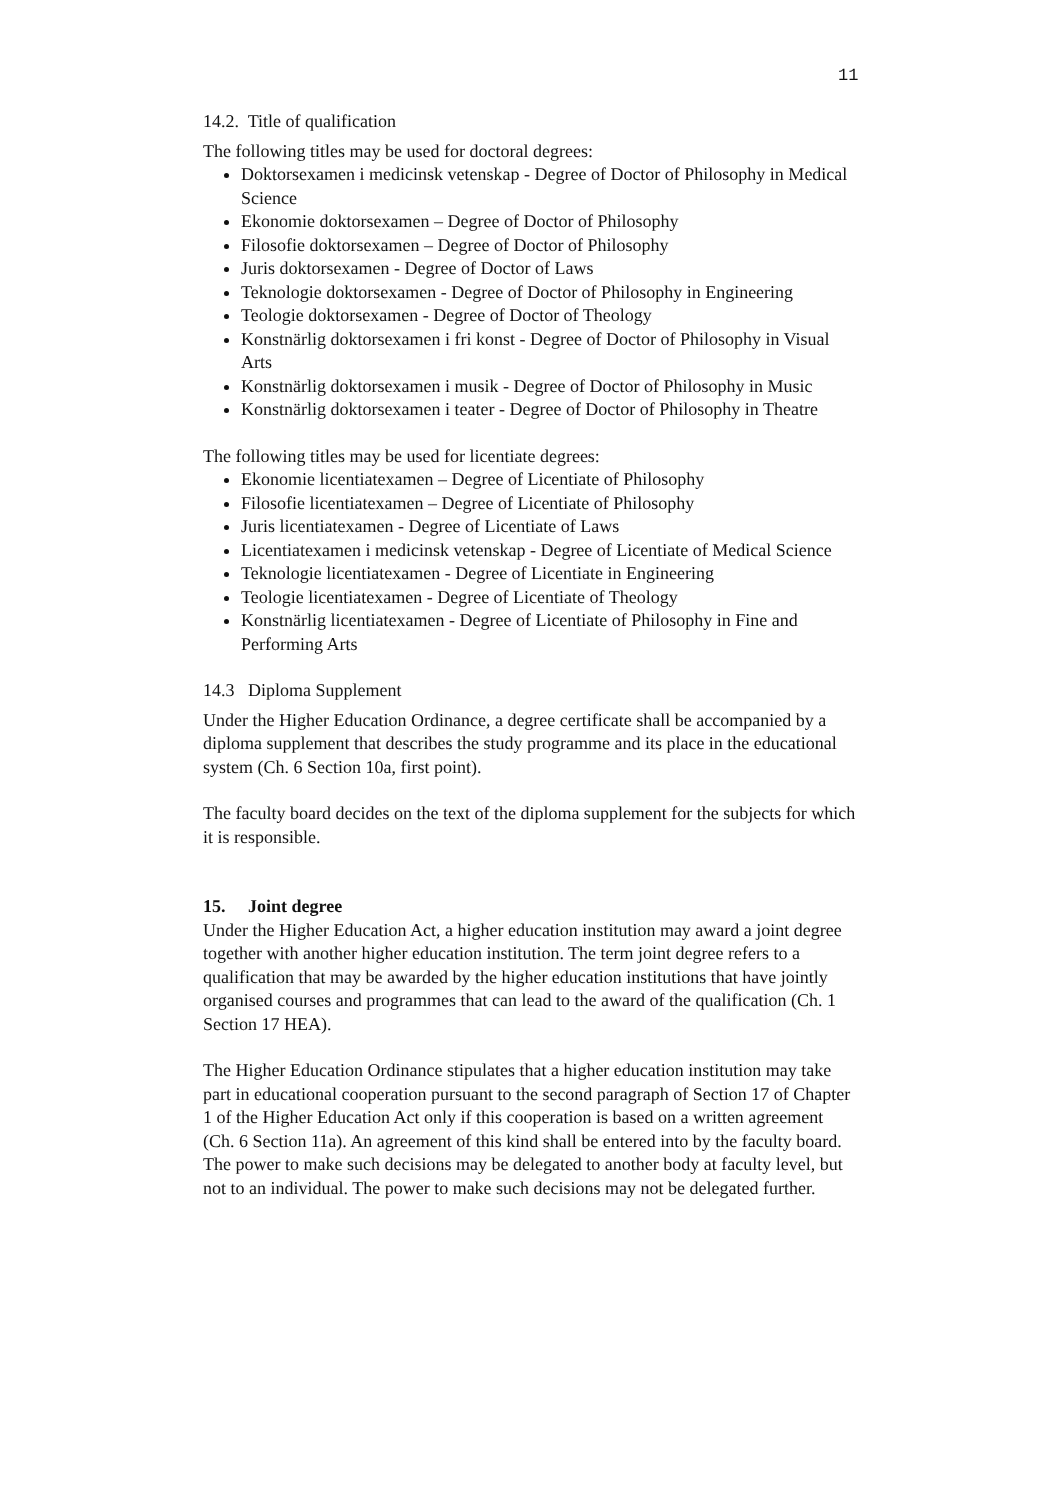11
14.2. Title of qualification
The following titles may be used for doctoral degrees:
Doktorsexamen i medicinsk vetenskap - Degree of Doctor of Philosophy in Medical Science
Ekonomie doktorsexamen – Degree of Doctor of Philosophy
Filosofie doktorsexamen – Degree of Doctor of Philosophy
Juris doktorsexamen - Degree of Doctor of Laws
Teknologie doktorsexamen - Degree of Doctor of Philosophy in Engineering
Teologie doktorsexamen - Degree of Doctor of Theology
Konstnärlig doktorsexamen i fri konst - Degree of Doctor of Philosophy in Visual Arts
Konstnärlig doktorsexamen i musik - Degree of Doctor of Philosophy in Music
Konstnärlig doktorsexamen i teater - Degree of Doctor of Philosophy in Theatre
The following titles may be used for licentiate degrees:
Ekonomie licentiatexamen – Degree of Licentiate of Philosophy
Filosofie licentiatexamen – Degree of Licentiate of Philosophy
Juris licentiatexamen - Degree of Licentiate of Laws
Licentiatexamen i medicinsk vetenskap - Degree of Licentiate of Medical Science
Teknologie licentiatexamen - Degree of Licentiate in Engineering
Teologie licentiatexamen - Degree of Licentiate of Theology
Konstnärlig licentiatexamen - Degree of Licentiate of Philosophy in Fine and Performing Arts
14.3 Diploma Supplement
Under the Higher Education Ordinance, a degree certificate shall be accompanied by a diploma supplement that describes the study programme and its place in the educational system (Ch. 6 Section 10a, first point).
The faculty board decides on the text of the diploma supplement for the subjects for which it is responsible.
15. Joint degree
Under the Higher Education Act, a higher education institution may award a joint degree together with another higher education institution. The term joint degree refers to a qualification that may be awarded by the higher education institutions that have jointly organised courses and programmes that can lead to the award of the qualification (Ch. 1 Section 17 HEA).
The Higher Education Ordinance stipulates that a higher education institution may take part in educational cooperation pursuant to the second paragraph of Section 17 of Chapter 1 of the Higher Education Act only if this cooperation is based on a written agreement (Ch. 6 Section 11a). An agreement of this kind shall be entered into by the faculty board. The power to make such decisions may be delegated to another body at faculty level, but not to an individual. The power to make such decisions may not be delegated further.